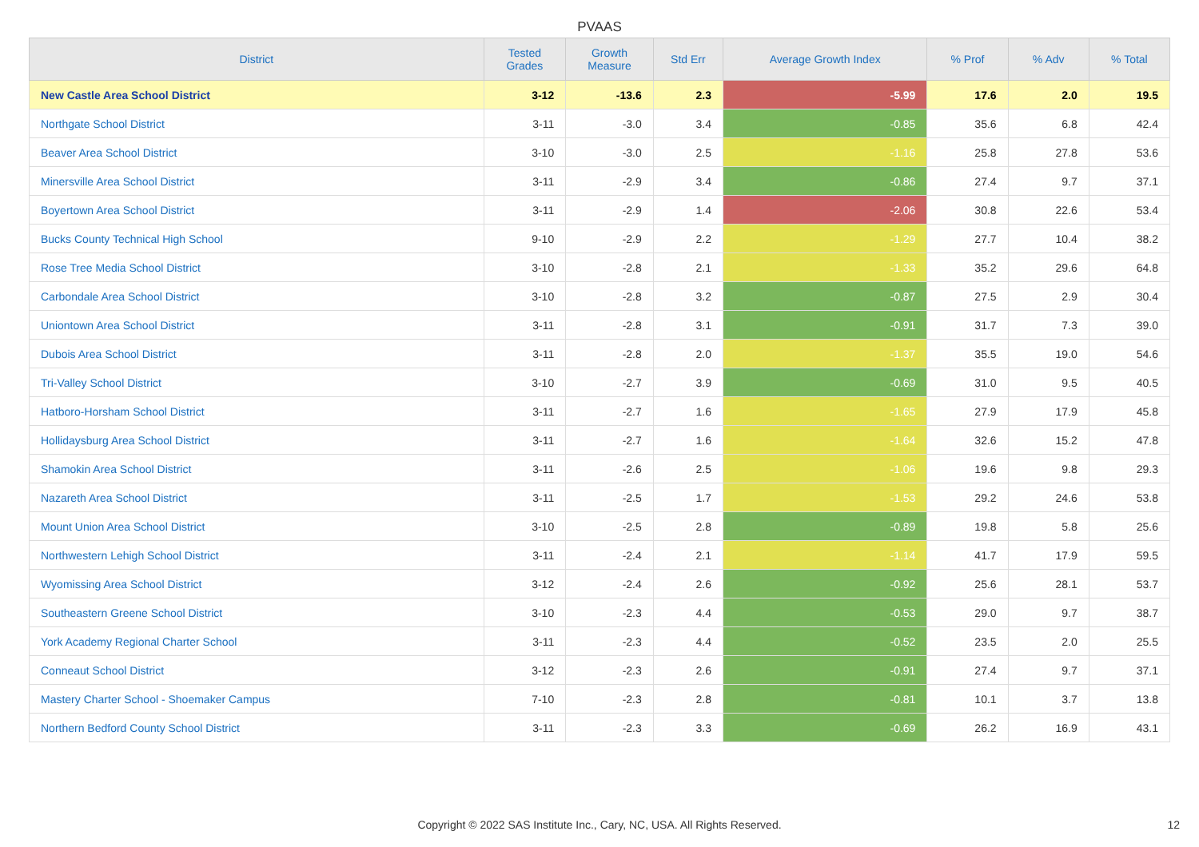PVAAS
| District | Tested Grades | Growth Measure | Std Err | Average Growth Index | % Prof | % Adv | % Total |
| --- | --- | --- | --- | --- | --- | --- | --- |
| New Castle Area School District | 3-12 | -13.6 | 2.3 | -5.99 | 17.6 | 2.0 | 19.5 |
| Northgate School District | 3-11 | -3.0 | 3.4 | -0.85 | 35.6 | 6.8 | 42.4 |
| Beaver Area School District | 3-10 | -3.0 | 2.5 | -1.16 | 25.8 | 27.8 | 53.6 |
| Minersville Area School District | 3-11 | -2.9 | 3.4 | -0.86 | 27.4 | 9.7 | 37.1 |
| Boyertown Area School District | 3-11 | -2.9 | 1.4 | -2.06 | 30.8 | 22.6 | 53.4 |
| Bucks County Technical High School | 9-10 | -2.9 | 2.2 | -1.29 | 27.7 | 10.4 | 38.2 |
| Rose Tree Media School District | 3-10 | -2.8 | 2.1 | -1.33 | 35.2 | 29.6 | 64.8 |
| Carbondale Area School District | 3-10 | -2.8 | 3.2 | -0.87 | 27.5 | 2.9 | 30.4 |
| Uniontown Area School District | 3-11 | -2.8 | 3.1 | -0.91 | 31.7 | 7.3 | 39.0 |
| Dubois Area School District | 3-11 | -2.8 | 2.0 | -1.37 | 35.5 | 19.0 | 54.6 |
| Tri-Valley School District | 3-10 | -2.7 | 3.9 | -0.69 | 31.0 | 9.5 | 40.5 |
| Hatboro-Horsham School District | 3-11 | -2.7 | 1.6 | -1.65 | 27.9 | 17.9 | 45.8 |
| Hollidaysburg Area School District | 3-11 | -2.7 | 1.6 | -1.64 | 32.6 | 15.2 | 47.8 |
| Shamokin Area School District | 3-11 | -2.6 | 2.5 | -1.06 | 19.6 | 9.8 | 29.3 |
| Nazareth Area School District | 3-11 | -2.5 | 1.7 | -1.53 | 29.2 | 24.6 | 53.8 |
| Mount Union Area School District | 3-10 | -2.5 | 2.8 | -0.89 | 19.8 | 5.8 | 25.6 |
| Northwestern Lehigh School District | 3-11 | -2.4 | 2.1 | -1.14 | 41.7 | 17.9 | 59.5 |
| Wyomissing Area School District | 3-12 | -2.4 | 2.6 | -0.92 | 25.6 | 28.1 | 53.7 |
| Southeastern Greene School District | 3-10 | -2.3 | 4.4 | -0.53 | 29.0 | 9.7 | 38.7 |
| York Academy Regional Charter School | 3-11 | -2.3 | 4.4 | -0.52 | 23.5 | 2.0 | 25.5 |
| Conneaut School District | 3-12 | -2.3 | 2.6 | -0.91 | 27.4 | 9.7 | 37.1 |
| Mastery Charter School - Shoemaker Campus | 7-10 | -2.3 | 2.8 | -0.81 | 10.1 | 3.7 | 13.8 |
| Northern Bedford County School District | 3-11 | -2.3 | 3.3 | -0.69 | 26.2 | 16.9 | 43.1 |
Copyright © 2022 SAS Institute Inc., Cary, NC, USA. All Rights Reserved. 12